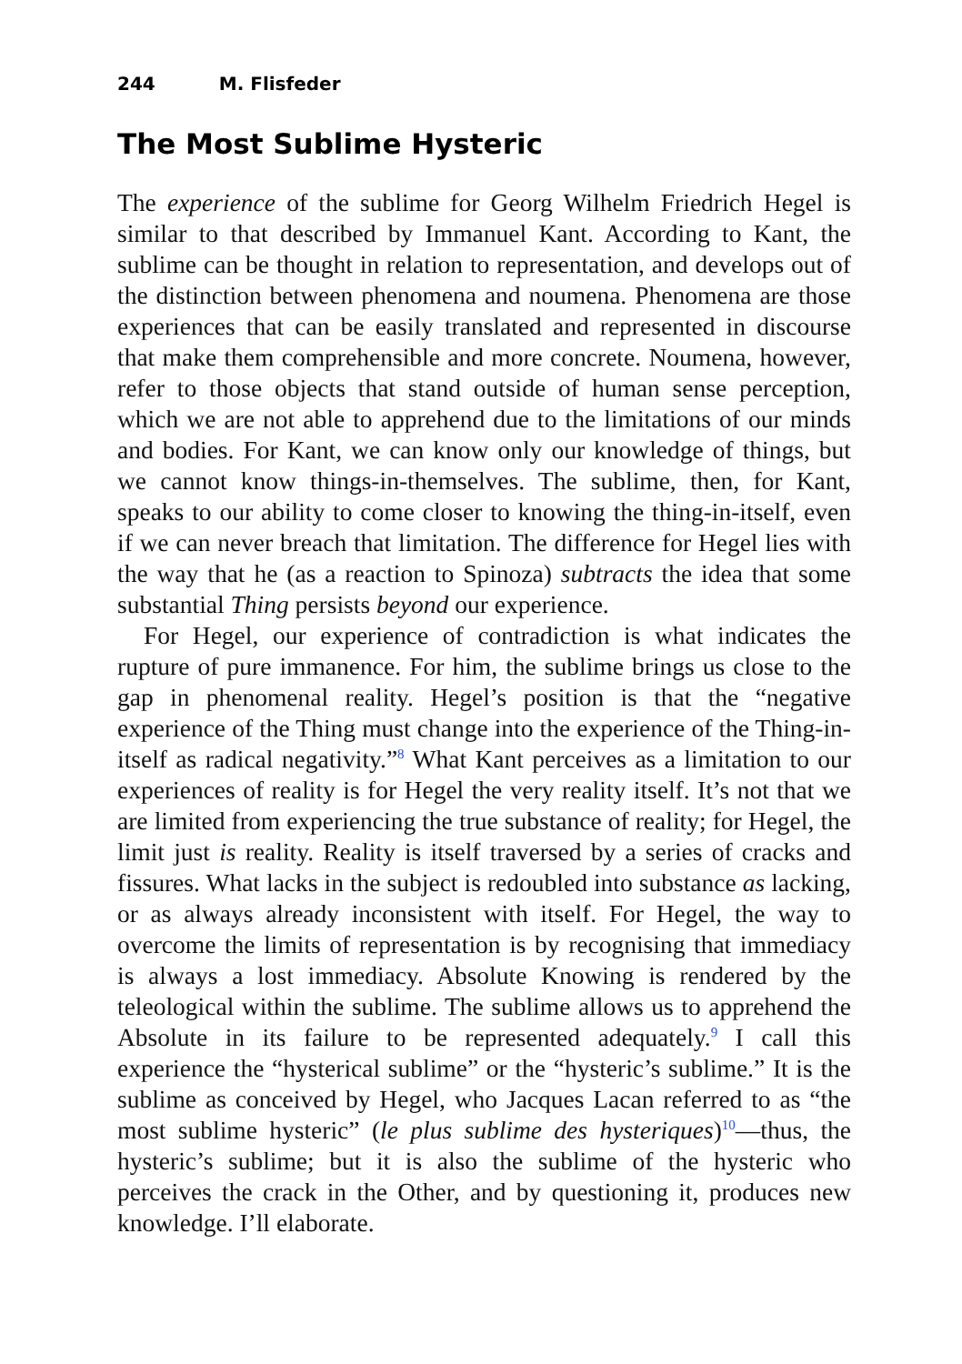244 M. Flisfeder
The Most Sublime Hysteric
The experience of the sublime for Georg Wilhelm Friedrich Hegel is similar to that described by Immanuel Kant. According to Kant, the sublime can be thought in relation to representation, and develops out of the distinction between phenomena and noumena. Phenomena are those experiences that can be easily translated and represented in discourse that make them comprehensible and more concrete. Noumena, however, refer to those objects that stand outside of human sense perception, which we are not able to apprehend due to the limitations of our minds and bodies. For Kant, we can know only our knowledge of things, but we cannot know things-in-themselves. The sublime, then, for Kant, speaks to our ability to come closer to knowing the thing-in-itself, even if we can never breach that limitation. The difference for Hegel lies with the way that he (as a reaction to Spinoza) subtracts the idea that some substantial Thing persists beyond our experience.
For Hegel, our experience of contradiction is what indicates the rupture of pure immanence. For him, the sublime brings us close to the gap in phenomenal reality. Hegel’s position is that the “negative experience of the Thing must change into the experience of the Thing-in-itself as radical negativity.”<sup>8</sup> What Kant perceives as a limitation to our experiences of reality is for Hegel the very reality itself. It’s not that we are limited from experiencing the true substance of reality; for Hegel, the limit just is reality. Reality is itself traversed by a series of cracks and fissures. What lacks in the subject is redoubled into substance as lacking, or as always already inconsistent with itself. For Hegel, the way to overcome the limits of representation is by recognising that immediacy is always a lost immediacy. Absolute Knowing is rendered by the teleological within the sublime. The sublime allows us to apprehend the Absolute in its failure to be represented adequately.<sup>9</sup> I call this experience the “hysterical sublime” or the “hysteric’s sublime.” It is the sublime as conceived by Hegel, who Jacques Lacan referred to as “the most sublime hysteric” (le plus sublime des hysteriques)<sup>10</sup>—thus, the hysteric’s sublime; but it is also the sublime of the hysteric who perceives the crack in the Other, and by questioning it, produces new knowledge. I’ll elaborate.